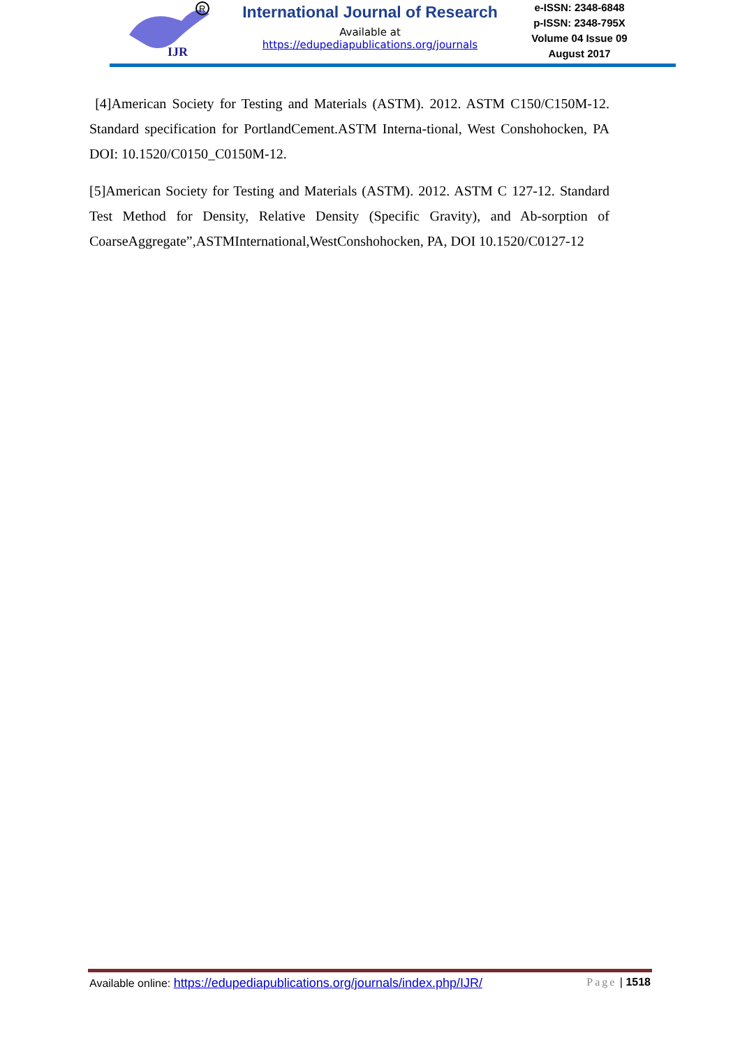IJR
R
International Journal of Research
Available at
https://edupediapublications.org/journals
e-ISSN: 2348-6848
p-ISSN: 2348-795X
Volume 04 Issue 09
August 2017
[4]American Society for Testing and Materials (ASTM). 2012. ASTM C150/C150M-12. Standard specification for PortlandCement.ASTM Interna-tional, West Conshohocken, PA DOI: 10.1520/C0150_C0150M-12.
[5]American Society for Testing and Materials (ASTM). 2012. ASTM C 127-12. Standard Test Method for Density, Relative Density (Specific Gravity), and Ab-sorption of CoarseAggregate”,ASTMInternational,WestConshohocken, PA, DOI 10.1520/C0127-12
Available online: https://edupediapublications.org/journals/index.php/IJR/ Page | 1518